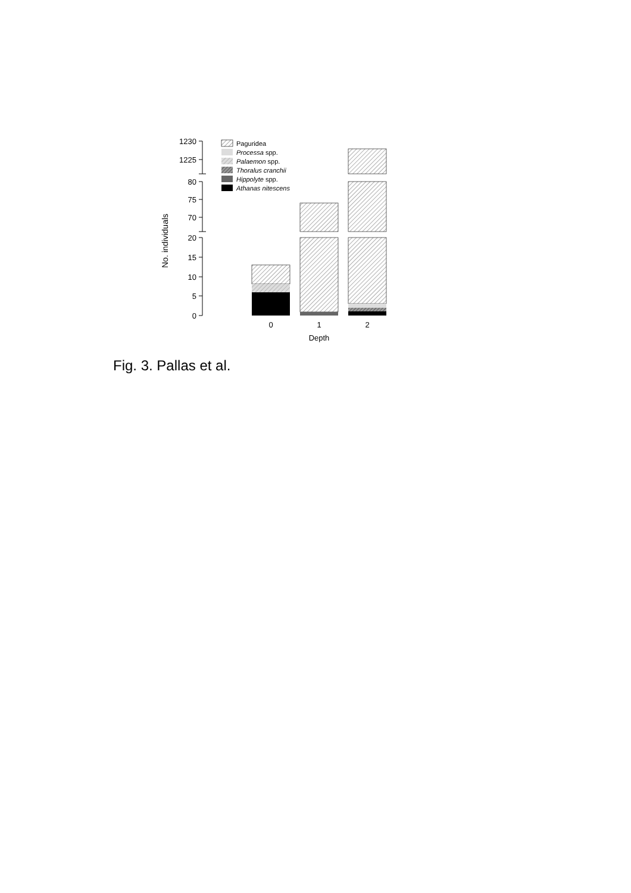1230
1225
80
75
70
20
15
10
5
0
No. individuals
0
1
2
Depth
Paguridea
Processa spp.
Palaemon spp.
Thoralus cranchii
Hippolyte spp.
Athanas nitescens
Fig. 3. Pallas et al.